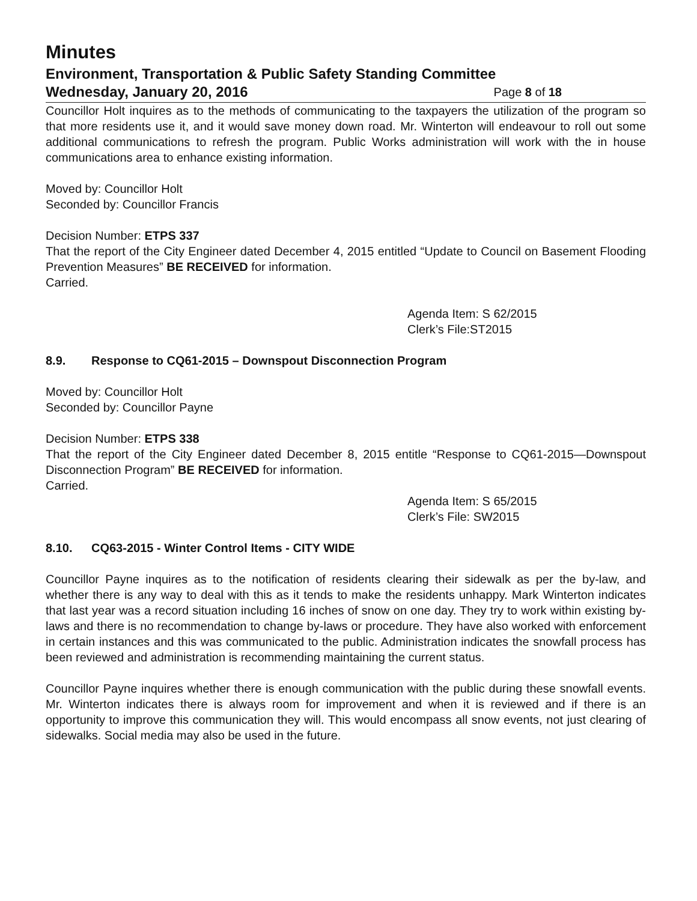Minutes
Environment, Transportation & Public Safety Standing Committee
Wednesday, January 20, 2016 Page 8 of 18
Councillor Holt inquires as to the methods of communicating to the taxpayers the utilization of the program so that more residents use it, and it would save money down road. Mr. Winterton will endeavour to roll out some additional communications to refresh the program. Public Works administration will work with the in house communications area to enhance existing information.
Moved by: Councillor Holt
Seconded by: Councillor Francis
Decision Number: ETPS 337
That the report of the City Engineer dated December 4, 2015 entitled “Update to Council on Basement Flooding Prevention Measures” BE RECEIVED for information.
Carried.
Agenda Item: S 62/2015
Clerk’s File:ST2015
8.9. Response to CQ61-2015 – Downspout Disconnection Program
Moved by: Councillor Holt
Seconded by: Councillor Payne
Decision Number: ETPS 338
That the report of the City Engineer dated December 8, 2015 entitle “Response to CQ61-2015—Downspout Disconnection Program” BE RECEIVED for information.
Carried.
Agenda Item: S 65/2015
Clerk’s File: SW2015
8.10. CQ63-2015 - Winter Control Items - CITY WIDE
Councillor Payne inquires as to the notification of residents clearing their sidewalk as per the by-law, and whether there is any way to deal with this as it tends to make the residents unhappy. Mark Winterton indicates that last year was a record situation including 16 inches of snow on one day. They try to work within existing by-laws and there is no recommendation to change by-laws or procedure. They have also worked with enforcement in certain instances and this was communicated to the public. Administration indicates the snowfall process has been reviewed and administration is recommending maintaining the current status.
Councillor Payne inquires whether there is enough communication with the public during these snowfall events. Mr. Winterton indicates there is always room for improvement and when it is reviewed and if there is an opportunity to improve this communication they will. This would encompass all snow events, not just clearing of sidewalks. Social media may also be used in the future.